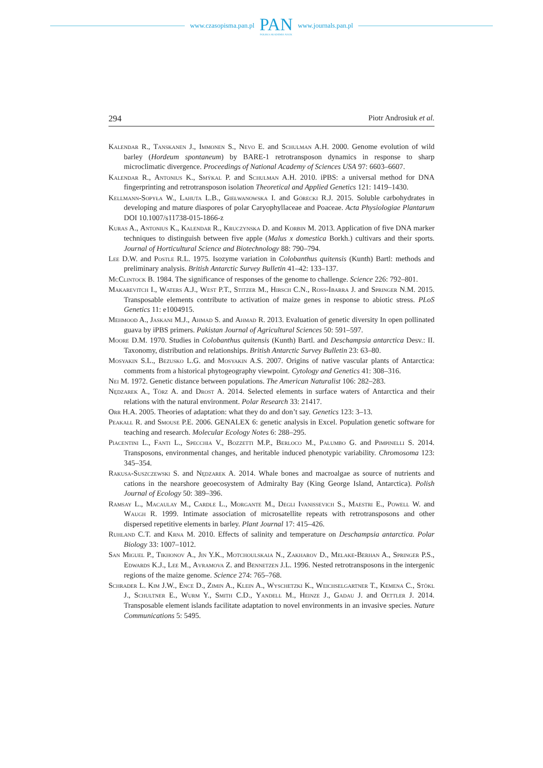www.czasopisma.pan.pl
PAN
POLSKA AKADEMIA NAUK
www.journals.pan.pl
294 Piotr Androsiuk et al.
Kalendar R., Tanskanen J., Immonen S., Nevo E. and Schulman A.H. 2000. Genome evolution of wild barley (Hordeum spontaneum) by BARE-1 retrotransposon dynamics in response to sharp microclimatic divergence. Proceedings of National Academy of Sciences USA 97: 6603–6607.
Kalendar R., Antonius K., Smýkal P. and Schulman A.H. 2010. iPBS: a universal method for DNA fingerprinting and retrotransposon isolation Theoretical and Applied Genetics 121: 1419–1430.
Kellmann-Sopyła W., Lahuta L.B., Giełwanowska I. and Górecki R.J. 2015. Soluble carbohydrates in developing and mature diaspores of polar Caryophyllaceae and Poaceae. Acta Physiologiae Plantarum DOI 10.1007/s11738-015-1866-z
Kuras A., Antonius K., Kalendar R., Kruczynska D. and Korbin M. 2013. Application of five DNA marker techniques to distinguish between five apple (Malus x domestica Borkh.) cultivars and their sports. Journal of Horticultural Science and Biotechnology 88: 790–794.
Lee D.W. and Postle R.L. 1975. Isozyme variation in Colobanthus quitensis (Kunth) Bartl: methods and preliminary analysis. British Antarctic Survey Bulletin 41–42: 133–137.
McClintock B. 1984. The significance of responses of the genome to challenge. Science 226: 792–801.
Makarevitch I., Waters A.J., West P.T., Stitzer M., Hirsch C.N., Ross-Ibarra J. and Springer N.M. 2015. Transposable elements contribute to activation of maize genes in response to abiotic stress. PLoS Genetics 11: e1004915.
Mehmood A., Jaskani M.J., Ahmad S. and Ahmad R. 2013. Evaluation of genetic diversity In open pollinated guava by iPBS primers. Pakistan Journal of Agricultural Sciences 50: 591–597.
Moore D.M. 1970. Studies in Colobanthus quitensis (Kunth) Bartl. and Deschampsia antarctica Desv.: II. Taxonomy, distribution and relationships. British Antarctic Survey Bulletin 23: 63–80.
Mosyakin S.L., Bezusko L.G. and Mosyakin A.S. 2007. Origins of native vascular plants of Antarctica: comments from a historical phytogeography viewpoint. Cytology and Genetics 41: 308–316.
Nei M. 1972. Genetic distance between populations. The American Naturalist 106: 282–283.
Nędzarek A., Tórz A. and Drost A. 2014. Selected elements in surface waters of Antarctica and their relations with the natural environment. Polar Research 33: 21417.
Orr H.A. 2005. Theories of adaptation: what they do and don’t say. Genetics 123: 3–13.
Peakall R. and Smouse P.E. 2006. GENALEX 6: genetic analysis in Excel. Population genetic software for teaching and research. Molecular Ecology Notes 6: 288–295.
Piacentini L., Fanti L., Specchia V., Bozzetti M.P., Berloco M., Palumbo G. and Pimpinelli S. 2014. Transposons, environmental changes, and heritable induced phenotypic variability. Chromosoma 123: 345–354.
Rakusa-Suszczewski S. and Nędzarek A. 2014. Whale bones and macroalgae as source of nutrients and cations in the nearshore geoecosystem of Admiralty Bay (King George Island, Antarctica). Polish Journal of Ecology 50: 389–396.
Ramsay L., Macaulay M., Cardle L., Morgante M., Degli Ivanissevich S., Maestri E., Powell W. and Waugh R. 1999. Intimate association of microsatellite repeats with retrotransposons and other dispersed repetitive elements in barley. Plant Journal 17: 415–426.
Ruhland C.T. and Krna M. 2010. Effects of salinity and temperature on Deschampsia antarctica. Polar Biology 33: 1007–1012.
San Miguel P., Tikhonov A., Jin Y.K., Motchoulskaia N., Zakharov D., Melake-Berhan A., Springer P.S., Edwards K.J., Lee M., Avramova Z. and Bennetzen J.L. 1996. Nested retrotransposons in the intergenic regions of the maize genome. Science 274: 765–768.
Schrader L. Kim J.W., Ence D., Zimin A., Klein A., Wyschetzki K., Weichselgartner T., Kemena C., Stökl J., Schultner E., Wurm Y., Smith C.D., Yandell M., Heinze J., Gadau J. and Oettler J. 2014. Transposable element islands facilitate adaptation to novel environments in an invasive species. Nature Communications 5: 5495.